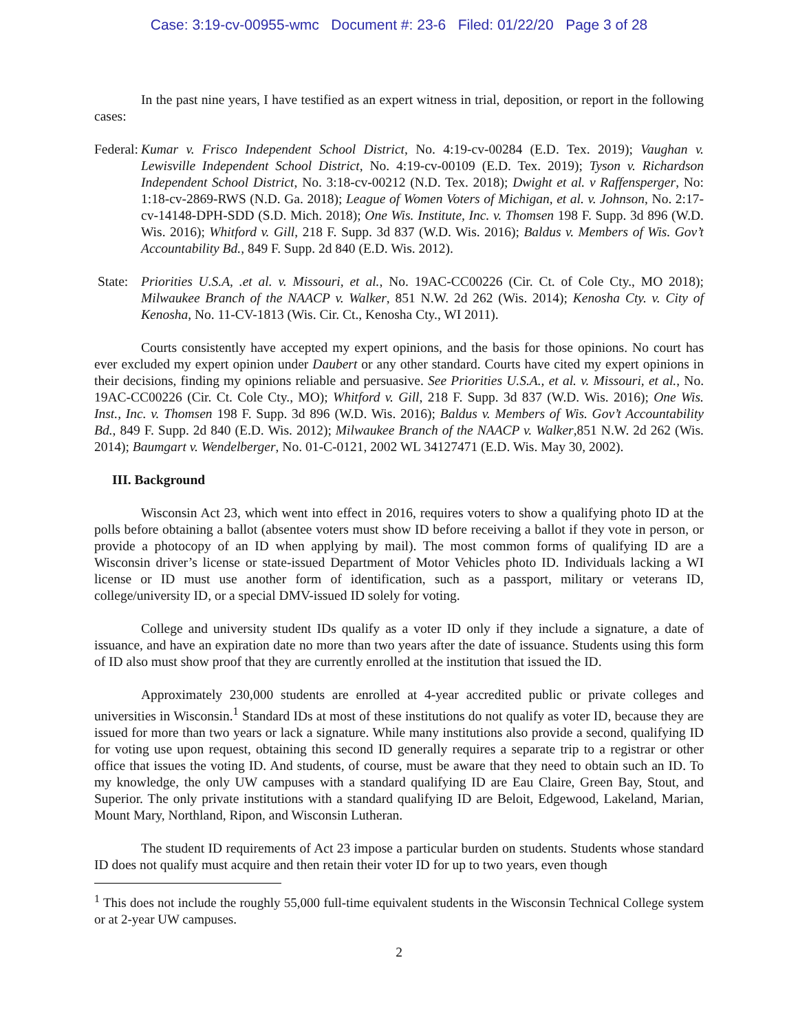Case: 3:19-cv-00955-wmc Document #: 23-6 Filed: 01/22/20 Page 3 of 28
In the past nine years, I have testified as an expert witness in trial, deposition, or report in the following cases:
Federal:
Kumar v. Frisco Independent School District, No. 4:19-cv-00284 (E.D. Tex. 2019); Vaughan v. Lewisville Independent School District, No. 4:19-cv-00109 (E.D. Tex. 2019); Tyson v. Richardson Independent School District, No. 3:18-cv-00212 (N.D. Tex. 2018); Dwight et al. v Raffensperger, No: 1:18-cv-2869-RWS (N.D. Ga. 2018); League of Women Voters of Michigan, et al. v. Johnson, No. 2:17-cv-14148-DPH-SDD (S.D. Mich. 2018); One Wis. Institute, Inc. v. Thomsen 198 F. Supp. 3d 896 (W.D. Wis. 2016); Whitford v. Gill, 218 F. Supp. 3d 837 (W.D. Wis. 2016); Baldus v. Members of Wis. Gov’t Accountability Bd., 849 F. Supp. 2d 840 (E.D. Wis. 2012).
State:
Priorities U.S.A, .et al. v. Missouri, et al., No. 19AC-CC00226 (Cir. Ct. of Cole Cty., MO 2018); Milwaukee Branch of the NAACP v. Walker, 851 N.W. 2d 262 (Wis. 2014); Kenosha Cty. v. City of Kenosha, No. 11-CV-1813 (Wis. Cir. Ct., Kenosha Cty., WI 2011).
Courts consistently have accepted my expert opinions, and the basis for those opinions. No court has ever excluded my expert opinion under Daubert or any other standard. Courts have cited my expert opinions in their decisions, finding my opinions reliable and persuasive. See Priorities U.S.A., et al. v. Missouri, et al., No. 19AC-CC00226 (Cir. Ct. Cole Cty., MO); Whitford v. Gill, 218 F. Supp. 3d 837 (W.D. Wis. 2016); One Wis. Inst., Inc. v. Thomsen 198 F. Supp. 3d 896 (W.D. Wis. 2016); Baldus v. Members of Wis. Gov’t Accountability Bd., 849 F. Supp. 2d 840 (E.D. Wis. 2012); Milwaukee Branch of the NAACP v. Walker,851 N.W. 2d 262 (Wis. 2014); Baumgart v. Wendelberger, No. 01-C-0121, 2002 WL 34127471 (E.D. Wis. May 30, 2002).
III. Background
Wisconsin Act 23, which went into effect in 2016, requires voters to show a qualifying photo ID at the polls before obtaining a ballot (absentee voters must show ID before receiving a ballot if they vote in person, or provide a photocopy of an ID when applying by mail). The most common forms of qualifying ID are a Wisconsin driver’s license or state-issued Department of Motor Vehicles photo ID. Individuals lacking a WI license or ID must use another form of identification, such as a passport, military or veterans ID, college/university ID, or a special DMV-issued ID solely for voting.
College and university student IDs qualify as a voter ID only if they include a signature, a date of issuance, and have an expiration date no more than two years after the date of issuance. Students using this form of ID also must show proof that they are currently enrolled at the institution that issued the ID.
Approximately 230,000 students are enrolled at 4-year accredited public or private colleges and universities in Wisconsin.<sup>1</sup> Standard IDs at most of these institutions do not qualify as voter ID, because they are issued for more than two years or lack a signature. While many institutions also provide a second, qualifying ID for voting use upon request, obtaining this second ID generally requires a separate trip to a registrar or other office that issues the voting ID. And students, of course, must be aware that they need to obtain such an ID. To my knowledge, the only UW campuses with a standard qualifying ID are Eau Claire, Green Bay, Stout, and Superior. The only private institutions with a standard qualifying ID are Beloit, Edgewood, Lakeland, Marian, Mount Mary, Northland, Ripon, and Wisconsin Lutheran.
The student ID requirements of Act 23 impose a particular burden on students. Students whose standard ID does not qualify must acquire and then retain their voter ID for up to two years, even though
<sup>1</sup> This does not include the roughly 55,000 full-time equivalent students in the Wisconsin Technical College system or at 2-year UW campuses.
2